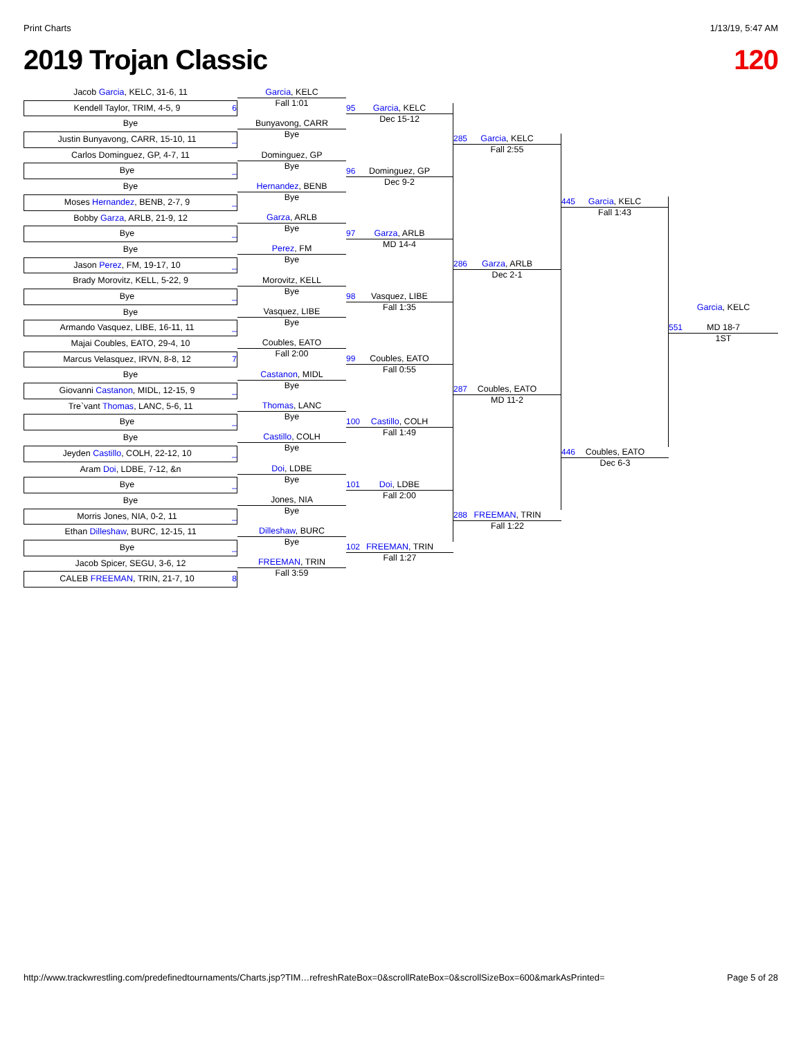Print Charts 1/13/19, 5:47 AM
2019 Trojan Classic 120
Jacob Garcia, KELC, 31-6, 11
Kendell Taylor, TRIM, 4-5, 9 6
Bye
Justin Bunyavong, CARR, 15-10, 11 _
Carlos Dominguez, GP, 4-7, 11
Bye _
Bye
Moses Hernandez, BENB, 2-7, 9 _
Bobby Garza, ARLB, 21-9, 12
Bye _
Bye
Jason Perez, FM, 19-17, 10 _
Brady Morovitz, KELL, 5-22, 9
Bye _
Bye
Armando Vasquez, LIBE, 16-11, 11 _
Majai Coubles, EATO, 29-4, 10
Marcus Velasquez, IRVN, 8-8, 12 7
Bye
Giovanni Castanon, MIDL, 12-15, 9 _
Tre`vant Thomas, LANC, 5-6, 11
Bye _
Bye
Jeyden Castillo, COLH, 22-12, 10 _
Aram Doi, LDBE, 7-12, &n
Bye _
Bye
Morris Jones, NIA, 0-2, 11 _
Ethan Dilleshaw, BURC, 12-15, 11
Bye _
Jacob Spicer, SEGU, 3-6, 12
CALEB FREEMAN, TRIN, 21-7, 10 8
Garcia, KELC
Fall 1:01
Bunyavong, CARR
Bye
Dominguez, GP
Bye
Hernandez, BENB
Bye
Garza, ARLB
Bye
Perez, FM
Bye
Morovitz, KELL
Bye
Vasquez, LIBE
Bye
Coubles, EATO
Fall 2:00
Castanon, MIDL
Bye
Thomas, LANC
Bye
Castillo, COLH
Bye
Doi, LDBE
Bye
Jones, NIA
Bye
Dilleshaw, BURC
Bye
FREEMAN, TRIN
Fall 3:59
95 Garcia, KELC
Dec 15-12
96 Dominguez, GP
Dec 9-2
97 Garza, ARLB
MD 14-4
98 Vasquez, LIBE
Fall 1:35
99 Coubles, EATO
Fall 0:55
100 Castillo, COLH
Fall 1:49
101 Doi, LDBE
Fall 2:00
102 FREEMAN, TRIN
Fall 1:27
285 Garcia, KELC
Fall 2:55
286 Garza, ARLB
Dec 2-1
287 Coubles, EATO
MD 11-2
288 FREEMAN, TRIN
Fall 1:22
445 Garcia, KELC
Fall 1:43
446 Coubles, EATO
Dec 6-3
Garcia, KELC
551 MD 18-7
1ST
http://www.trackwrestling.com/predefinedtournaments/Charts.jsp?TIM…refreshRateBox=0&scrollRateBox=0&scrollSizeBox=600&markAsPrinted= Page 5 of 28